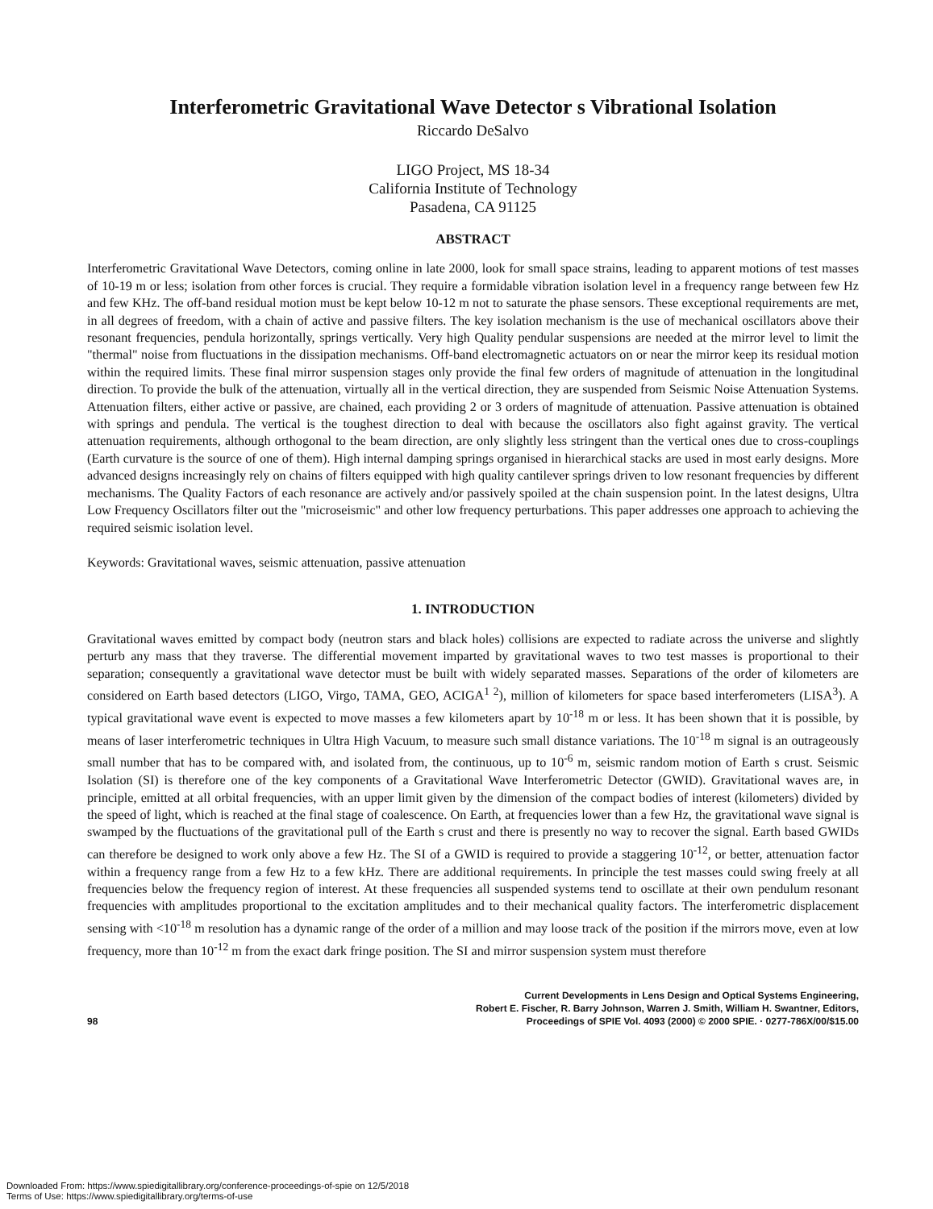Interferometric Gravitational Wave Detector s Vibrational Isolation
Riccardo DeSalvo
LIGO Project, MS 18-34
California Institute of Technology
Pasadena, CA 91125
ABSTRACT
Interferometric Gravitational Wave Detectors, coming online in late 2000, look for small space strains, leading to apparent motions of test masses of 10-19 m or less; isolation from other forces is crucial. They require a formidable vibration isolation level in a frequency range between few Hz and few KHz. The off-band residual motion must be kept below 10-12 m not to saturate the phase sensors. These exceptional requirements are met, in all degrees of freedom, with a chain of active and passive filters. The key isolation mechanism is the use of mechanical oscillators above their resonant frequencies, pendula horizontally, springs vertically. Very high Quality pendular suspensions are needed at the mirror level to limit the "thermal" noise from fluctuations in the dissipation mechanisms. Off-band electromagnetic actuators on or near the mirror keep its residual motion within the required limits. These final mirror suspension stages only provide the final few orders of magnitude of attenuation in the longitudinal direction. To provide the bulk of the attenuation, virtually all in the vertical direction, they are suspended from Seismic Noise Attenuation Systems. Attenuation filters, either active or passive, are chained, each providing 2 or 3 orders of magnitude of attenuation. Passive attenuation is obtained with springs and pendula. The vertical is the toughest direction to deal with because the oscillators also fight against gravity. The vertical attenuation requirements, although orthogonal to the beam direction, are only slightly less stringent than the vertical ones due to cross-couplings (Earth curvature is the source of one of them). High internal damping springs organised in hierarchical stacks are used in most early designs. More advanced designs increasingly rely on chains of filters equipped with high quality cantilever springs driven to low resonant frequencies by different mechanisms. The Quality Factors of each resonance are actively and/or passively spoiled at the chain suspension point. In the latest designs, Ultra Low Frequency Oscillators filter out the "microseismic" and other low frequency perturbations. This paper addresses one approach to achieving the required seismic isolation level.
Keywords: Gravitational waves, seismic attenuation, passive attenuation
1. INTRODUCTION
Gravitational waves emitted by compact body (neutron stars and black holes) collisions are expected to radiate across the universe and slightly perturb any mass that they traverse. The differential movement imparted by gravitational waves to two test masses is proportional to their separation; consequently a gravitational wave detector must be built with widely separated masses. Separations of the order of kilometers are considered on Earth based detectors (LIGO, Virgo, TAMA, GEO, ACIGA<sup>1 2</sup>), million of kilometers for space based interferometers (LISA<sup>3</sup>). A typical gravitational wave event is expected to move masses a few kilometers apart by 10<sup>-18</sup> m or less. It has been shown that it is possible, by means of laser interferometric techniques in Ultra High Vacuum, to measure such small distance variations. The 10<sup>-18</sup> m signal is an outrageously small number that has to be compared with, and isolated from, the continuous, up to 10<sup>-6</sup> m, seismic random motion of Earth s crust. Seismic Isolation (SI) is therefore one of the key components of a Gravitational Wave Interferometric Detector (GWID). Gravitational waves are, in principle, emitted at all orbital frequencies, with an upper limit given by the dimension of the compact bodies of interest (kilometers) divided by the speed of light, which is reached at the final stage of coalescence. On Earth, at frequencies lower than a few Hz, the gravitational wave signal is swamped by the fluctuations of the gravitational pull of the Earth s crust and there is presently no way to recover the signal. Earth based GWIDs can therefore be designed to work only above a few Hz. The SI of a GWID is required to provide a staggering 10<sup>-12</sup>, or better, attenuation factor within a frequency range from a few Hz to a few kHz. There are additional requirements. In principle the test masses could swing freely at all frequencies below the frequency region of interest. At these frequencies all suspended systems tend to oscillate at their own pendulum resonant frequencies with amplitudes proportional to the excitation amplitudes and to their mechanical quality factors. The interferometric displacement sensing with <10<sup>-18</sup> m resolution has a dynamic range of the order of a million and may loose track of the position if the mirrors move, even at low frequency, more than 10<sup>-12</sup> m from the exact dark fringe position. The SI and mirror suspension system must therefore
98 Current Developments in Lens Design and Optical Systems Engineering,
Robert E. Fischer, R. Barry Johnson, Warren J. Smith, William H. Swantner, Editors,
Proceedings of SPIE Vol. 4093 (2000) © 2000 SPIE. · 0277-786X/00/$15.00
Downloaded From: https://www.spiedigitallibrary.org/conference-proceedings-of-spie on 12/5/2018
Terms of Use: https://www.spiedigitallibrary.org/terms-of-use